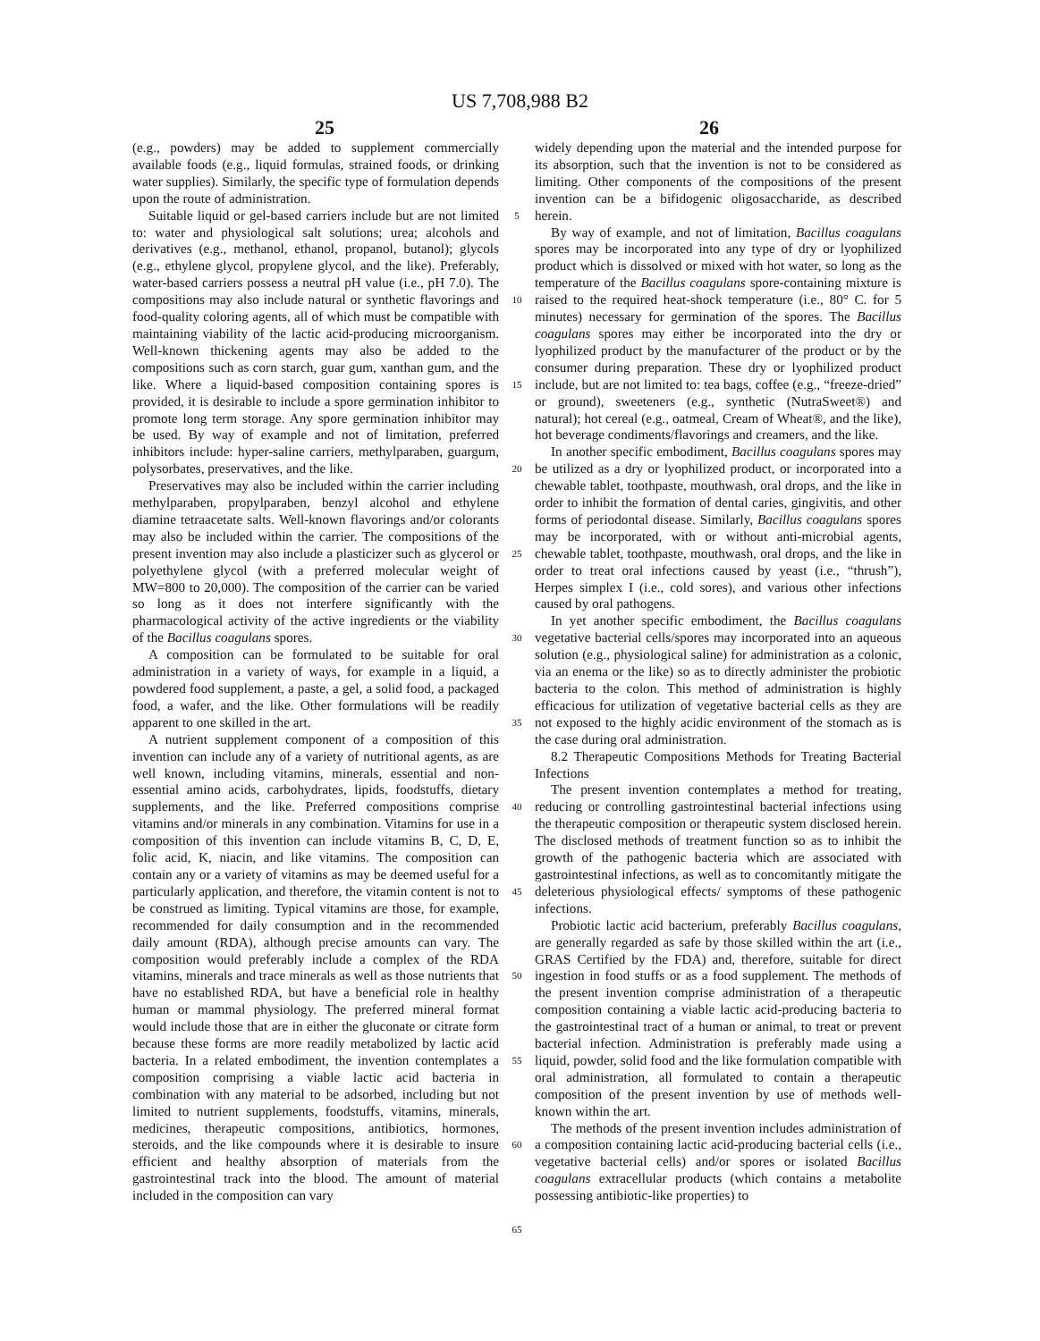US 7,708,988 B2
25 26
(e.g., powders) may be added to supplement commercially available foods (e.g., liquid formulas, strained foods, or drinking water supplies). Similarly, the specific type of formulation depends upon the route of administration.
Suitable liquid or gel-based carriers include but are not limited to: water and physiological salt solutions; urea; alcohols and derivatives (e.g., methanol, ethanol, propanol, butanol); glycols (e.g., ethylene glycol, propylene glycol, and the like). Preferably, water-based carriers possess a neutral pH value (i.e., pH 7.0). The compositions may also include natural or synthetic flavorings and food-quality coloring agents, all of which must be compatible with maintaining viability of the lactic acid-producing microorganism. Well-known thickening agents may also be added to the compositions such as corn starch, guar gum, xanthan gum, and the like. Where a liquid-based composition containing spores is provided, it is desirable to include a spore germination inhibitor to promote long term storage. Any spore germination inhibitor may be used. By way of example and not of limitation, preferred inhibitors include: hyper-saline carriers, methylparaben, guargum, polysorbates, preservatives, and the like.
Preservatives may also be included within the carrier including methylparaben, propylparaben, benzyl alcohol and ethylene diamine tetraacetate salts. Well-known flavorings and/or colorants may also be included within the carrier. The compositions of the present invention may also include a plasticizer such as glycerol or polyethylene glycol (with a preferred molecular weight of MW=800 to 20,000). The composition of the carrier can be varied so long as it does not interfere significantly with the pharmacological activity of the active ingredients or the viability of the Bacillus coagulans spores.
A composition can be formulated to be suitable for oral administration in a variety of ways, for example in a liquid, a powdered food supplement, a paste, a gel, a solid food, a packaged food, a wafer, and the like. Other formulations will be readily apparent to one skilled in the art.
A nutrient supplement component of a composition of this invention can include any of a variety of nutritional agents, as are well known, including vitamins, minerals, essential and non-essential amino acids, carbohydrates, lipids, foodstuffs, dietary supplements, and the like. Preferred compositions comprise vitamins and/or minerals in any combination. Vitamins for use in a composition of this invention can include vitamins B, C, D, E, folic acid, K, niacin, and like vitamins. The composition can contain any or a variety of vitamins as may be deemed useful for a particularly application, and therefore, the vitamin content is not to be construed as limiting. Typical vitamins are those, for example, recommended for daily consumption and in the recommended daily amount (RDA), although precise amounts can vary. The composition would preferably include a complex of the RDA vitamins, minerals and trace minerals as well as those nutrients that have no established RDA, but have a beneficial role in healthy human or mammal physiology. The preferred mineral format would include those that are in either the gluconate or citrate form because these forms are more readily metabolized by lactic acid bacteria. In a related embodiment, the invention contemplates a composition comprising a viable lactic acid bacteria in combination with any material to be adsorbed, including but not limited to nutrient supplements, foodstuffs, vitamins, minerals, medicines, therapeutic compositions, antibiotics, hormones, steroids, and the like compounds where it is desirable to insure efficient and healthy absorption of materials from the gastrointestinal track into the blood. The amount of material included in the composition can vary
5
10
15
20
25
30
35
40
45
50
55
60
65
widely depending upon the material and the intended purpose for its absorption, such that the invention is not to be considered as limiting. Other components of the compositions of the present invention can be a bifidogenic oligosaccharide, as described herein.
By way of example, and not of limitation, Bacillus coagulans spores may be incorporated into any type of dry or lyophilized product which is dissolved or mixed with hot water, so long as the temperature of the Bacillus coagulans spore-containing mixture is raised to the required heat-shock temperature (i.e., 80° C. for 5 minutes) necessary for germination of the spores. The Bacillus coagulans spores may either be incorporated into the dry or lyophilized product by the manufacturer of the product or by the consumer during preparation. These dry or lyophilized product include, but are not limited to: tea bags, coffee (e.g., “freeze-dried” or ground), sweeteners (e.g., synthetic (NutraSweet®) and natural); hot cereal (e.g., oatmeal, Cream of Wheat®, and the like), hot beverage condiments/flavorings and creamers, and the like.
In another specific embodiment, Bacillus coagulans spores may be utilized as a dry or lyophilized product, or incorporated into a chewable tablet, toothpaste, mouthwash, oral drops, and the like in order to inhibit the formation of dental caries, gingivitis, and other forms of periodontal disease. Similarly, Bacillus coagulans spores may be incorporated, with or without anti-microbial agents, chewable tablet, toothpaste, mouthwash, oral drops, and the like in order to treat oral infections caused by yeast (i.e., “thrush”), Herpes simplex I (i.e., cold sores), and various other infections caused by oral pathogens.
In yet another specific embodiment, the Bacillus coagulans vegetative bacterial cells/spores may incorporated into an aqueous solution (e.g., physiological saline) for administration as a colonic, via an enema or the like) so as to directly administer the probiotic bacteria to the colon. This method of administration is highly efficacious for utilization of vegetative bacterial cells as they are not exposed to the highly acidic environment of the stomach as is the case during oral administration.
8.2 Therapeutic Compositions Methods for Treating Bacterial Infections
The present invention contemplates a method for treating, reducing or controlling gastrointestinal bacterial infections using the therapeutic composition or therapeutic system disclosed herein. The disclosed methods of treatment function so as to inhibit the growth of the pathogenic bacteria which are associated with gastrointestinal infections, as well as to concomitantly mitigate the deleterious physiological effects/ symptoms of these pathogenic infections.
Probiotic lactic acid bacterium, preferably Bacillus coagulans, are generally regarded as safe by those skilled within the art (i.e., GRAS Certified by the FDA) and, therefore, suitable for direct ingestion in food stuffs or as a food supplement. The methods of the present invention comprise administration of a therapeutic composition containing a viable lactic acid-producing bacteria to the gastrointestinal tract of a human or animal, to treat or prevent bacterial infection. Administration is preferably made using a liquid, powder, solid food and the like formulation compatible with oral administration, all formulated to contain a therapeutic composition of the present invention by use of methods well-known within the art.
The methods of the present invention includes administration of a composition containing lactic acid-producing bacterial cells (i.e., vegetative bacterial cells) and/or spores or isolated Bacillus coagulans extracellular products (which contains a metabolite possessing antibiotic-like properties) to